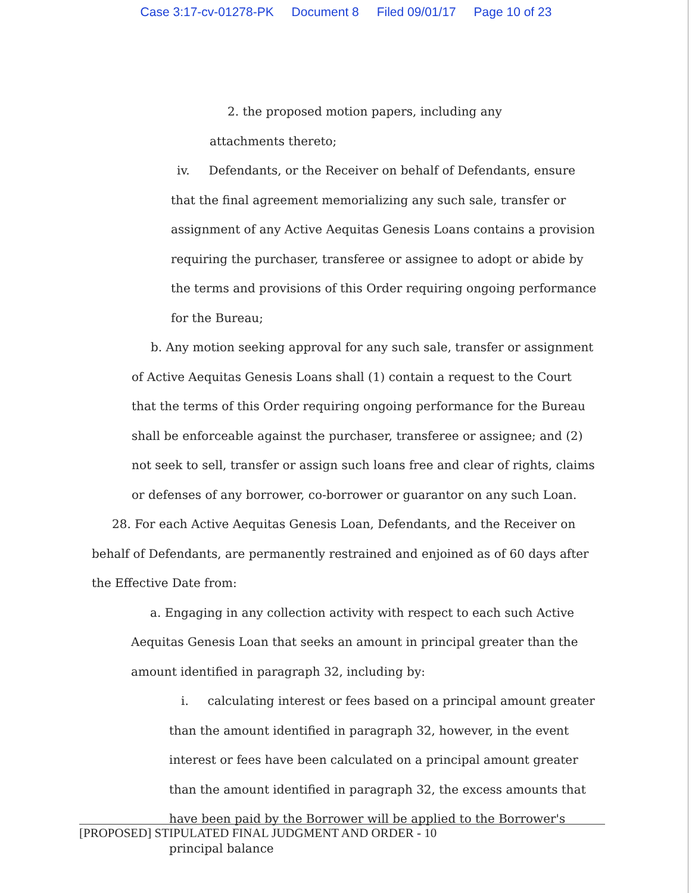Case 3:17-cv-01278-PK Document 8 Filed 09/01/17 Page 10 of 23
2. the proposed motion papers, including any attachments thereto;
iv. Defendants, or the Receiver on behalf of Defendants, ensure that the final agreement memorializing any such sale, transfer or assignment of any Active Aequitas Genesis Loans contains a provision requiring the purchaser, transferee or assignee to adopt or abide by the terms and provisions of this Order requiring ongoing performance for the Bureau;
b. Any motion seeking approval for any such sale, transfer or assignment of Active Aequitas Genesis Loans shall (1) contain a request to the Court that the terms of this Order requiring ongoing performance for the Bureau shall be enforceable against the purchaser, transferee or assignee; and (2) not seek to sell, transfer or assign such loans free and clear of rights, claims or defenses of any borrower, co-borrower or guarantor on any such Loan.
28. For each Active Aequitas Genesis Loan, Defendants, and the Receiver on behalf of Defendants, are permanently restrained and enjoined as of 60 days after the Effective Date from:
a. Engaging in any collection activity with respect to each such Active Aequitas Genesis Loan that seeks an amount in principal greater than the amount identified in paragraph 32, including by:
i. calculating interest or fees based on a principal amount greater than the amount identified in paragraph 32, however, in the event interest or fees have been calculated on a principal amount greater than the amount identified in paragraph 32, the excess amounts that have been paid by the Borrower will be applied to the Borrower's principal balance
[PROPOSED] STIPULATED FINAL JUDGMENT AND ORDER - 10